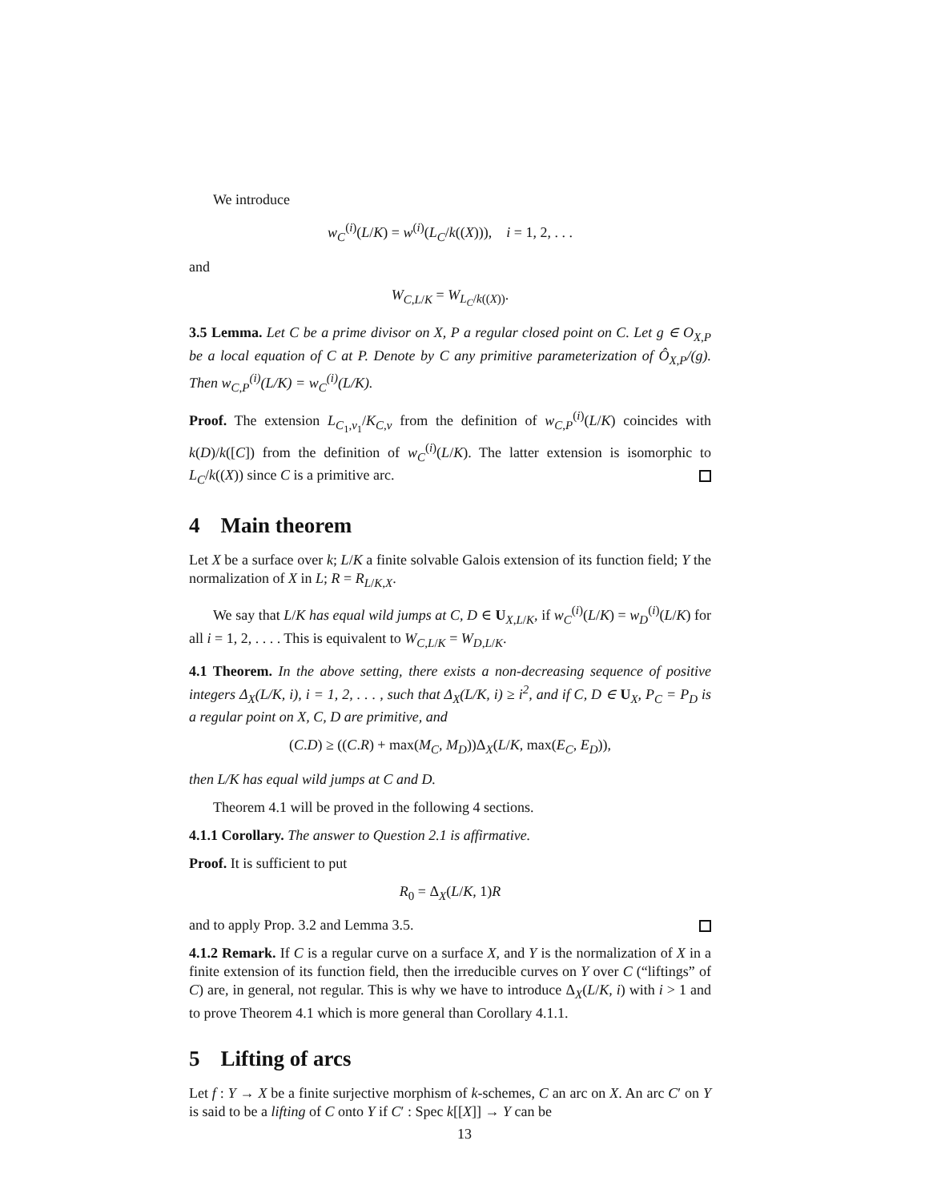We introduce
w<sub>C</sub><sup>(i)</sup>(L/K) = w<sup>(i)</sup>(L<sub>C</sub>/k((X))), i = 1, 2, . . .
and
W<sub>C,L/K</sub> = W<sub>L<sub>C</sub>/k((X))</sub>.
3.5 Lemma. Let C be a prime divisor on X, P a regular closed point on C. Let g ∈ O<sub>X,P</sub> be a local equation of C at P. Denote by C any primitive parameterization of Ô<sub>X,P</sub>/(g). Then w<sub>C,P</sub><sup>(i)</sup>(L/K) = w<sub>C</sub><sup>(i)</sup>(L/K).
Proof. The extension L<sub>C<sub>1</sub>,v<sub>1</sub></sub>/K<sub>C,v</sub> from the definition of w<sub>C,P</sub><sup>(i)</sup>(L/K) coincides with k(D)/k([C]) from the definition of w<sub>C</sub><sup>(i)</sup>(L/K). The latter extension is isomorphic to L<sub>C</sub>/k((X)) since C is a primitive arc.
4 Main theorem
Let X be a surface over k; L/K a finite solvable Galois extension of its function field; Y the normalization of X in L; R = R<sub>L/K,X</sub>.
We say that L/K has equal wild jumps at C, D ∈ U<sub>X,L/K</sub>, if w<sub>C</sub><sup>(i)</sup>(L/K) = w<sub>D</sub><sup>(i)</sup>(L/K) for all i = 1, 2, . . . . This is equivalent to W<sub>C,L/K</sub> = W<sub>D,L/K</sub>.
4.1 Theorem. In the above setting, there exists a non-decreasing sequence of positive integers Δ<sub>X</sub>(L/K, i), i = 1, 2, . . . , such that Δ<sub>X</sub>(L/K, i) ≥ i<sup>2</sup>, and if C, D ∈ U<sub>X</sub>, P<sub>C</sub> = P<sub>D</sub> is a regular point on X, C, D are primitive, and
(C.D) ≥ ((C.R) + max(M<sub>C</sub>, M<sub>D</sub>))Δ<sub>X</sub>(L/K, max(E<sub>C</sub>, E<sub>D</sub>)),
then L/K has equal wild jumps at C and D.
Theorem 4.1 will be proved in the following 4 sections.
4.1.1 Corollary. The answer to Question 2.1 is affirmative.
Proof. It is sufficient to put
R<sub>0</sub> = Δ<sub>X</sub>(L/K, 1)R
and to apply Prop. 3.2 and Lemma 3.5.
4.1.2 Remark. If C is a regular curve on a surface X, and Y is the normalization of X in a finite extension of its function field, then the irreducible curves on Y over C (“liftings” of C) are, in general, not regular. This is why we have to introduce Δ<sub>X</sub>(L/K, i) with i > 1 and to prove Theorem 4.1 which is more general than Corollary 4.1.1.
5 Lifting of arcs
Let f : Y → X be a finite surjective morphism of k-schemes, C an arc on X. An arc C′ on Y is said to be a lifting of C onto Y if C′ : Spec k[[X]] → Y can be
13